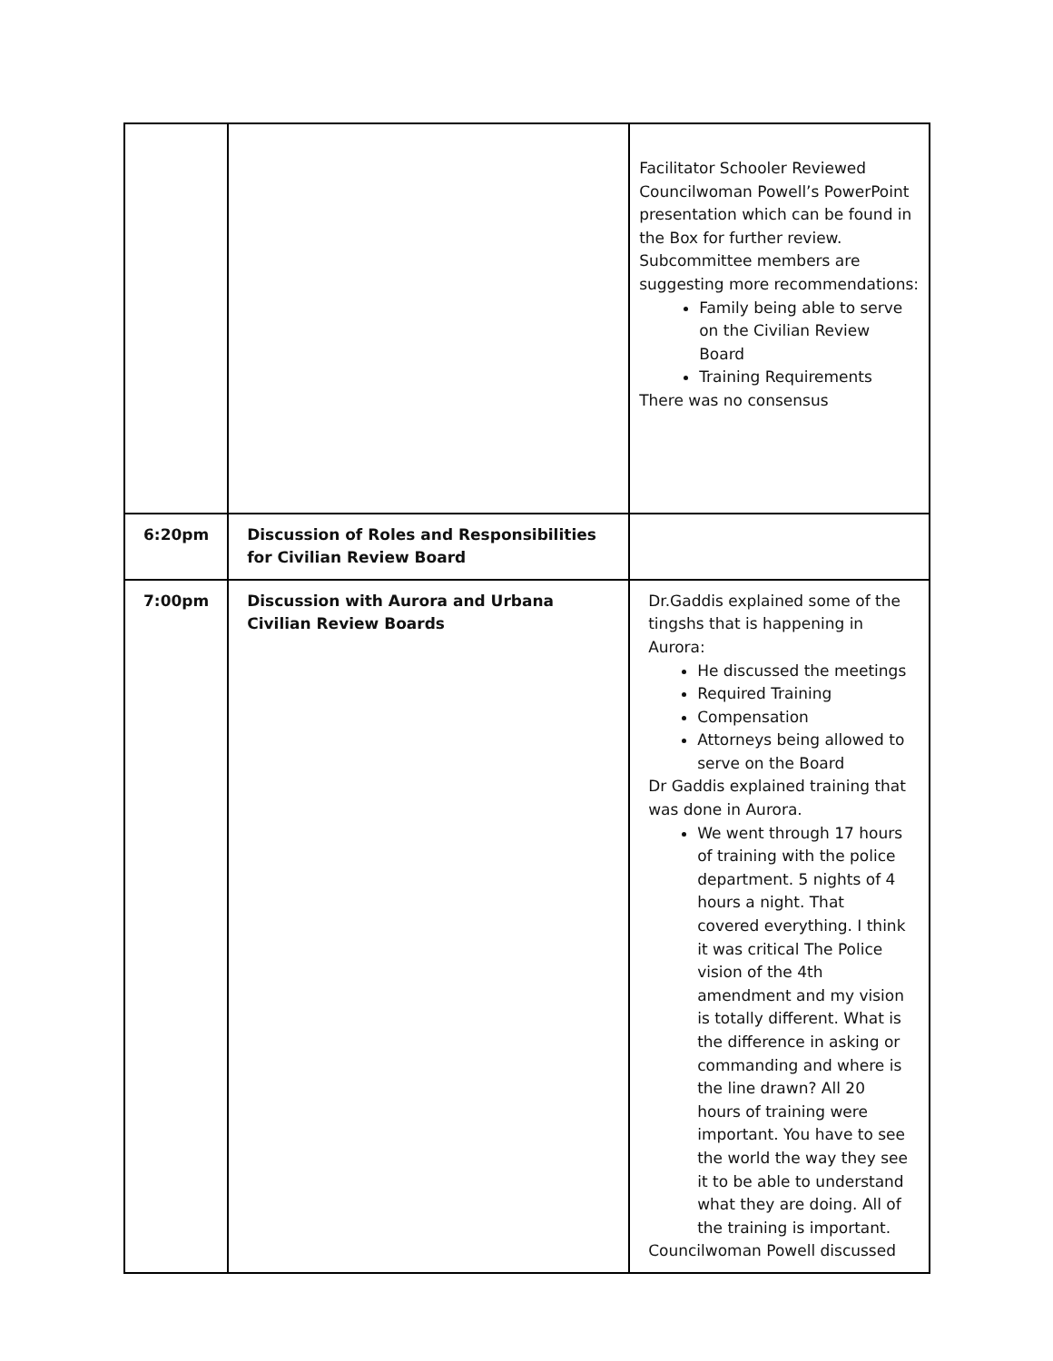| | | Facilitator Schooler Reviewed Councilwoman Powell’s PowerPoint presentation which can be found in the Box for further review. Subcommittee members are suggesting more recommendations: Family being able to serve on the Civilian Review Board Training Requirements There was no consensus |
| 6:20pm | Discussion of Roles and Responsibilities for Civilian Review Board | |
| 7:00pm | Discussion with Aurora and Urbana Civilian Review Boards | Dr.Gaddis explained some of the tingshs that is happening in Aurora: He discussed the meetings Required Training Compensation Attorneys being allowed to serve on the Board Dr Gaddis explained training that was done in Aurora. We went through 17 hours of training with the police department. 5 nights of 4 hours a night. That covered everything. I think it was critical The Police vision of the 4th amendment and my vision is totally different. What is the difference in asking or commanding and where is the line drawn? All 20 hours of training were important. You have to see the world the way they see it to be able to understand what they are doing. All of the training is important. Councilwoman Powell discussed |